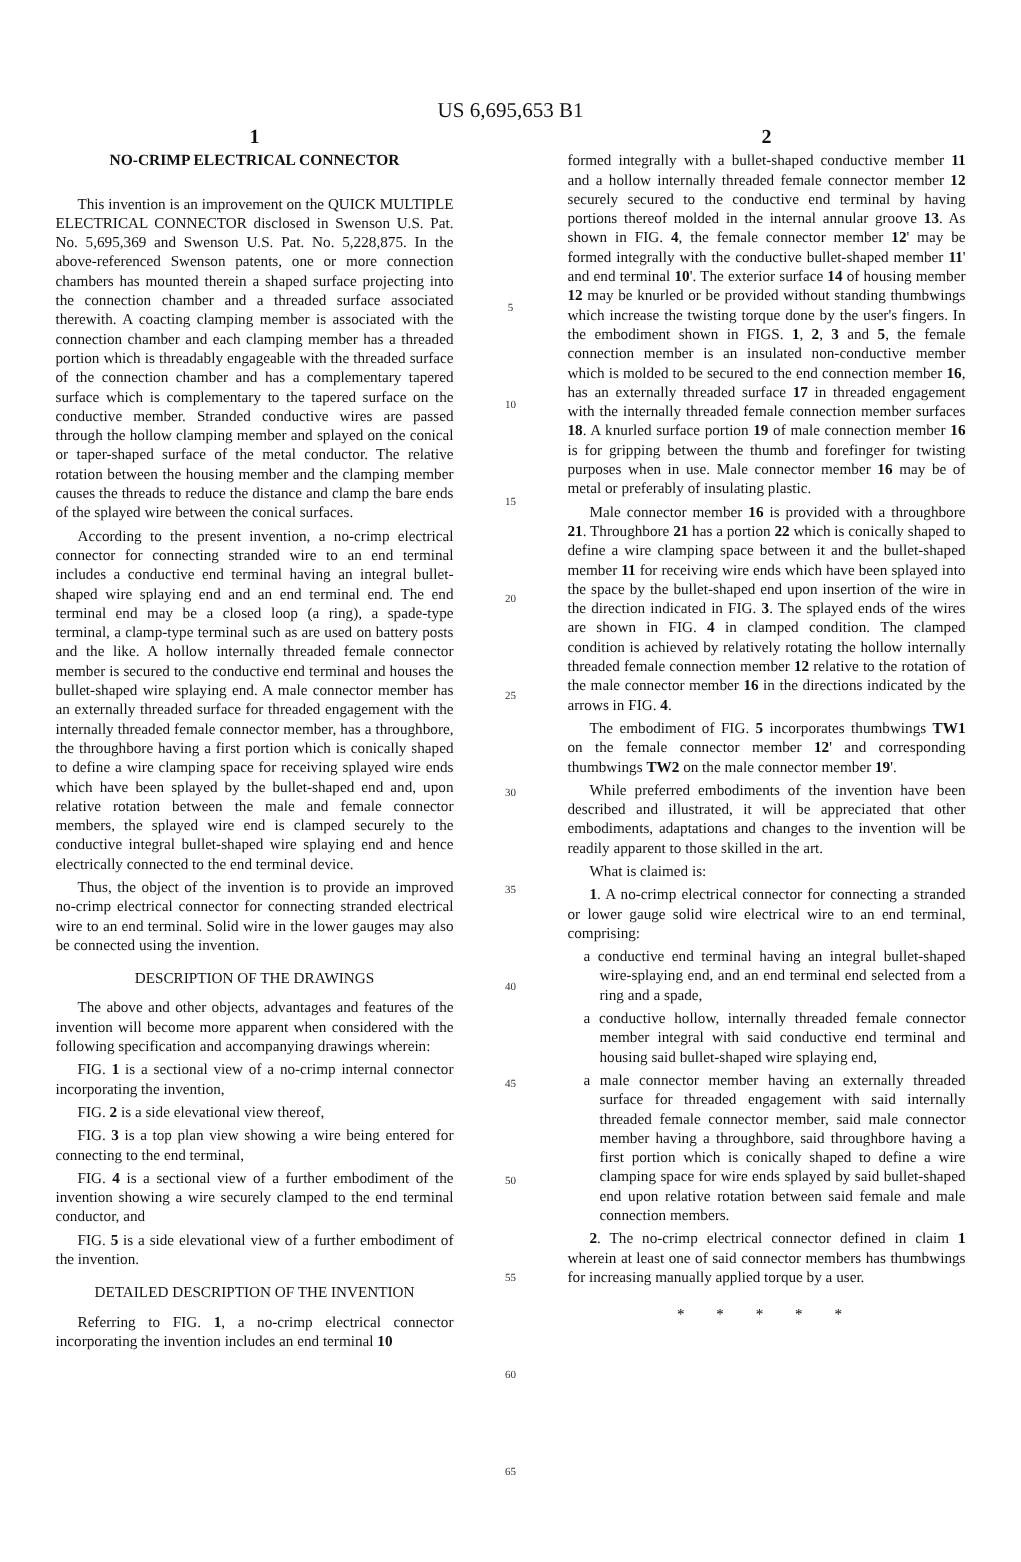US 6,695,653 B1
1
NO-CRIMP ELECTRICAL CONNECTOR
This invention is an improvement on the QUICK MULTIPLE ELECTRICAL CONNECTOR disclosed in Swenson U.S. Pat. No. 5,695,369 and Swenson U.S. Pat. No. 5,228,875. In the above-referenced Swenson patents, one or more connection chambers has mounted therein a shaped surface projecting into the connection chamber and a threaded surface associated therewith. A coacting clamping member is associated with the connection chamber and each clamping member has a threaded portion which is threadably engageable with the threaded surface of the connection chamber and has a complementary tapered surface which is complementary to the tapered surface on the conductive member. Stranded conductive wires are passed through the hollow clamping member and splayed on the conical or taper-shaped surface of the metal conductor. The relative rotation between the housing member and the clamping member causes the threads to reduce the distance and clamp the bare ends of the splayed wire between the conical surfaces.
According to the present invention, a no-crimp electrical connector for connecting stranded wire to an end terminal includes a conductive end terminal having an integral bullet-shaped wire splaying end and an end terminal end. The end terminal end may be a closed loop (a ring), a spade-type terminal, a clamp-type terminal such as are used on battery posts and the like. A hollow internally threaded female connector member is secured to the conductive end terminal and houses the bullet-shaped wire splaying end. A male connector member has an externally threaded surface for threaded engagement with the internally threaded female connector member, has a throughbore, the throughbore having a first portion which is conically shaped to define a wire clamping space for receiving splayed wire ends which have been splayed by the bullet-shaped end and, upon relative rotation between the male and female connector members, the splayed wire end is clamped securely to the conductive integral bullet-shaped wire splaying end and hence electrically connected to the end terminal device.
Thus, the object of the invention is to provide an improved no-crimp electrical connector for connecting stranded electrical wire to an end terminal. Solid wire in the lower gauges may also be connected using the invention.
DESCRIPTION OF THE DRAWINGS
The above and other objects, advantages and features of the invention will become more apparent when considered with the following specification and accompanying drawings wherein:
FIG. 1 is a sectional view of a no-crimp internal connector incorporating the invention,
FIG. 2 is a side elevational view thereof,
FIG. 3 is a top plan view showing a wire being entered for connecting to the end terminal,
FIG. 4 is a sectional view of a further embodiment of the invention showing a wire securely clamped to the end terminal conductor, and
FIG. 5 is a side elevational view of a further embodiment of the invention.
DETAILED DESCRIPTION OF THE INVENTION
Referring to FIG. 1, a no-crimp electrical connector incorporating the invention includes an end terminal 10
5
10
15
20
25
30
35
40
45
50
55
60
65
2
formed integrally with a bullet-shaped conductive member 11 and a hollow internally threaded female connector member 12 securely secured to the conductive end terminal by having portions thereof molded in the internal annular groove 13. As shown in FIG. 4, the female connector member 12' may be formed integrally with the conductive bullet-shaped member 11' and end terminal 10'. The exterior surface 14 of housing member 12 may be knurled or be provided without standing thumbwings which increase the twisting torque done by the user's fingers. In the embodiment shown in FIGS. 1, 2, 3 and 5, the female connection member is an insulated non-conductive member which is molded to be secured to the end connection member 16, has an externally threaded surface 17 in threaded engagement with the internally threaded female connection member surfaces 18. A knurled surface portion 19 of male connection member 16 is for gripping between the thumb and forefinger for twisting purposes when in use. Male connector member 16 may be of metal or preferably of insulating plastic.
Male connector member 16 is provided with a throughbore 21. Throughbore 21 has a portion 22 which is conically shaped to define a wire clamping space between it and the bullet-shaped member 11 for receiving wire ends which have been splayed into the space by the bullet-shaped end upon insertion of the wire in the direction indicated in FIG. 3. The splayed ends of the wires are shown in FIG. 4 in clamped condition. The clamped condition is achieved by relatively rotating the hollow internally threaded female connection member 12 relative to the rotation of the male connector member 16 in the directions indicated by the arrows in FIG. 4.
The embodiment of FIG. 5 incorporates thumbwings TW1 on the female connector member 12' and corresponding thumbwings TW2 on the male connector member 19'.
While preferred embodiments of the invention have been described and illustrated, it will be appreciated that other embodiments, adaptations and changes to the invention will be readily apparent to those skilled in the art.
What is claimed is:
1. A no-crimp electrical connector for connecting a stranded or lower gauge solid wire electrical wire to an end terminal, comprising:
a conductive end terminal having an integral bullet-shaped wire-splaying end, and an end terminal end selected from a ring and a spade,
a conductive hollow, internally threaded female connector member integral with said conductive end terminal and housing said bullet-shaped wire splaying end,
a male connector member having an externally threaded surface for threaded engagement with said internally threaded female connector member, said male connector member having a throughbore, said throughbore having a first portion which is conically shaped to define a wire clamping space for wire ends splayed by said bullet-shaped end upon relative rotation between said female and male connection members.
2. The no-crimp electrical connector defined in claim 1 wherein at least one of said connector members has thumbwings for increasing manually applied torque by a user.
* * * * *